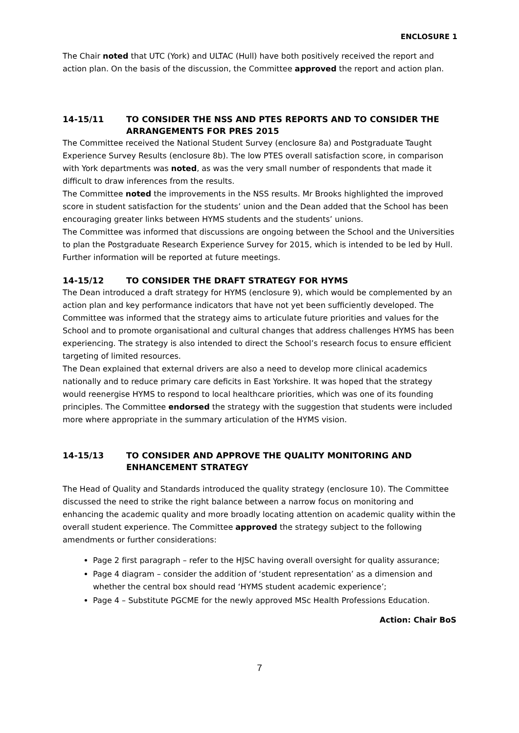ENCLOSURE 1
The Chair noted that UTC (York) and ULTAC (Hull) have both positively received the report and action plan. On the basis of the discussion, the Committee approved the report and action plan.
14-15/11 TO CONSIDER THE NSS AND PTES REPORTS AND TO CONSIDER THE ARRANGEMENTS FOR PRES 2015
The Committee received the National Student Survey (enclosure 8a) and Postgraduate Taught Experience Survey Results (enclosure 8b). The low PTES overall satisfaction score, in comparison with York departments was noted, as was the very small number of respondents that made it difficult to draw inferences from the results.
The Committee noted the improvements in the NSS results. Mr Brooks highlighted the improved score in student satisfaction for the students’ union and the Dean added that the School has been encouraging greater links between HYMS students and the students’ unions.
The Committee was informed that discussions are ongoing between the School and the Universities to plan the Postgraduate Research Experience Survey for 2015, which is intended to be led by Hull. Further information will be reported at future meetings.
14-15/12 TO CONSIDER THE DRAFT STRATEGY FOR HYMS
The Dean introduced a draft strategy for HYMS (enclosure 9), which would be complemented by an action plan and key performance indicators that have not yet been sufficiently developed. The Committee was informed that the strategy aims to articulate future priorities and values for the School and to promote organisational and cultural changes that address challenges HYMS has been experiencing. The strategy is also intended to direct the School’s research focus to ensure efficient targeting of limited resources.
The Dean explained that external drivers are also a need to develop more clinical academics nationally and to reduce primary care deficits in East Yorkshire. It was hoped that the strategy would reenergise HYMS to respond to local healthcare priorities, which was one of its founding principles. The Committee endorsed the strategy with the suggestion that students were included more where appropriate in the summary articulation of the HYMS vision.
14-15/13 TO CONSIDER AND APPROVE THE QUALITY MONITORING AND ENHANCEMENT STRATEGY
The Head of Quality and Standards introduced the quality strategy (enclosure 10). The Committee discussed the need to strike the right balance between a narrow focus on monitoring and enhancing the academic quality and more broadly locating attention on academic quality within the overall student experience. The Committee approved the strategy subject to the following amendments or further considerations:
Page 2 first paragraph – refer to the HJSC having overall oversight for quality assurance;
Page 4 diagram – consider the addition of ‘student representation’ as a dimension and whether the central box should read ‘HYMS student academic experience’;
Page 4 – Substitute PGCME for the newly approved MSc Health Professions Education.
Action: Chair BoS
7